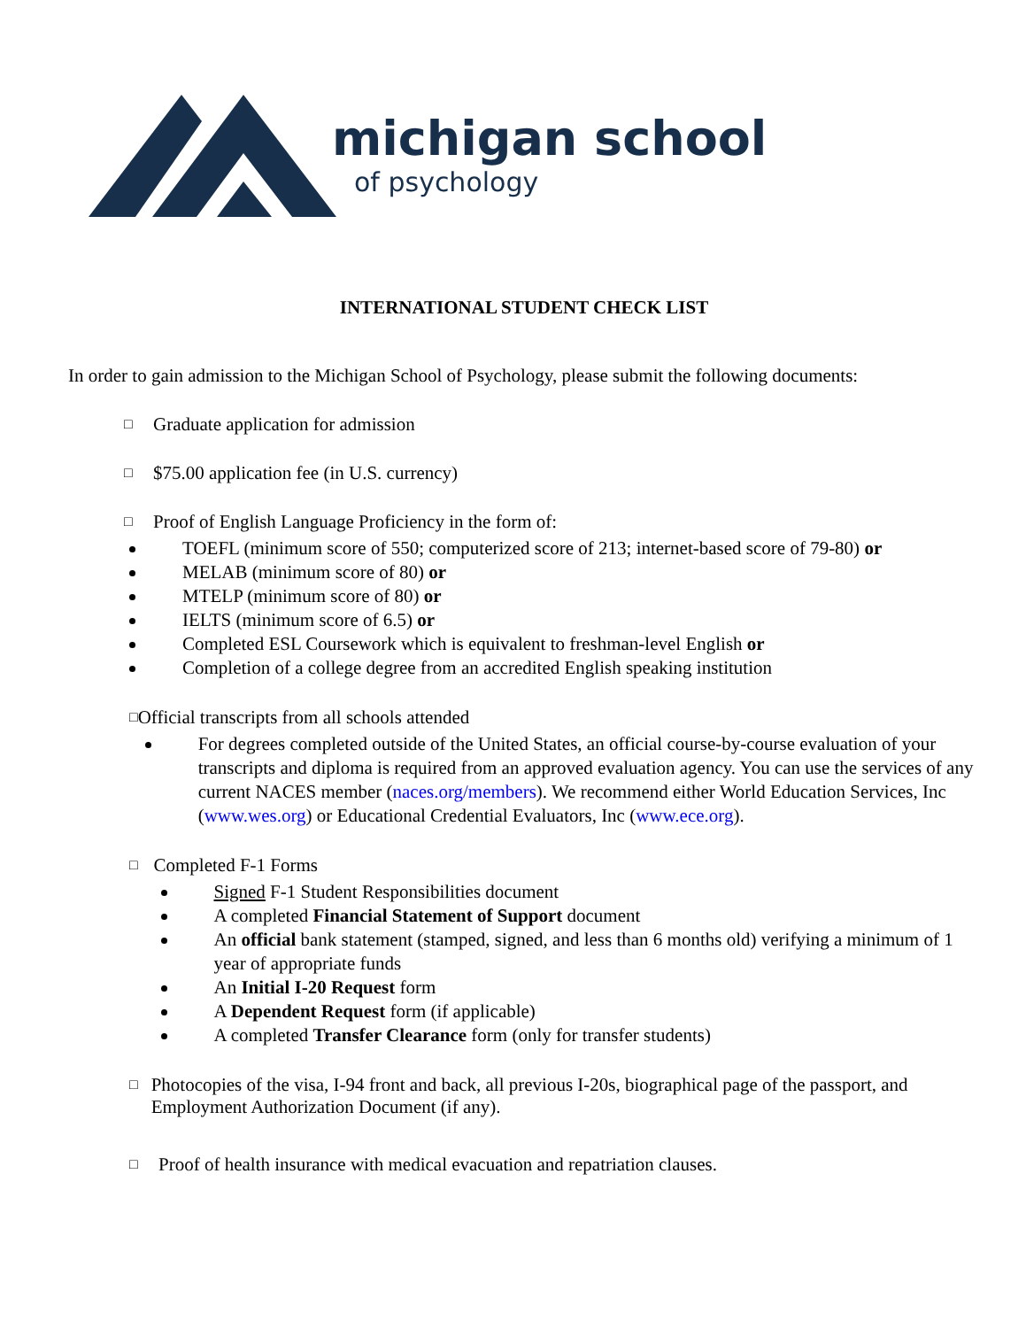michigan school
of psychology
INTERNATIONAL STUDENT CHECK LIST
In order to gain admission to the Michigan School of Psychology, please submit the following documents:
□
Graduate application for admission
□
$75.00 application fee (in U.S. currency)
□
Proof of English Language Proficiency in the form of:
TOEFL (minimum score of 550; computerized score of 213; internet-based score of 79-80) or
MELAB (minimum score of 80) or
MTELP (minimum score of 80) or
IELTS (minimum score of 6.5) or
Completed ESL Coursework which is equivalent to freshman-level English or
Completion of a college degree from an accredited English speaking institution
□
Official transcripts from all schools attended
For degrees completed outside of the United States, an official course-by-course evaluation of your transcripts and diploma is required from an approved evaluation agency. You can use the services of any current NACES member (naces.org/members). We recommend either World Education Services, Inc (www.wes.org) or Educational Credential Evaluators, Inc (www.ece.org).
□
Completed F-1 Forms
Signed F-1 Student Responsibilities document
A completed Financial Statement of Support document
An official bank statement (stamped, signed, and less than 6 months old) verifying a minimum of 1 year of appropriate funds
An Initial I-20 Request form
A Dependent Request form (if applicable)
A completed Transfer Clearance form (only for transfer students)
□
Photocopies of the visa, I-94 front and back, all previous I-20s, biographical page of the passport, and Employment Authorization Document (if any).
□
Proof of health insurance with medical evacuation and repatriation clauses.